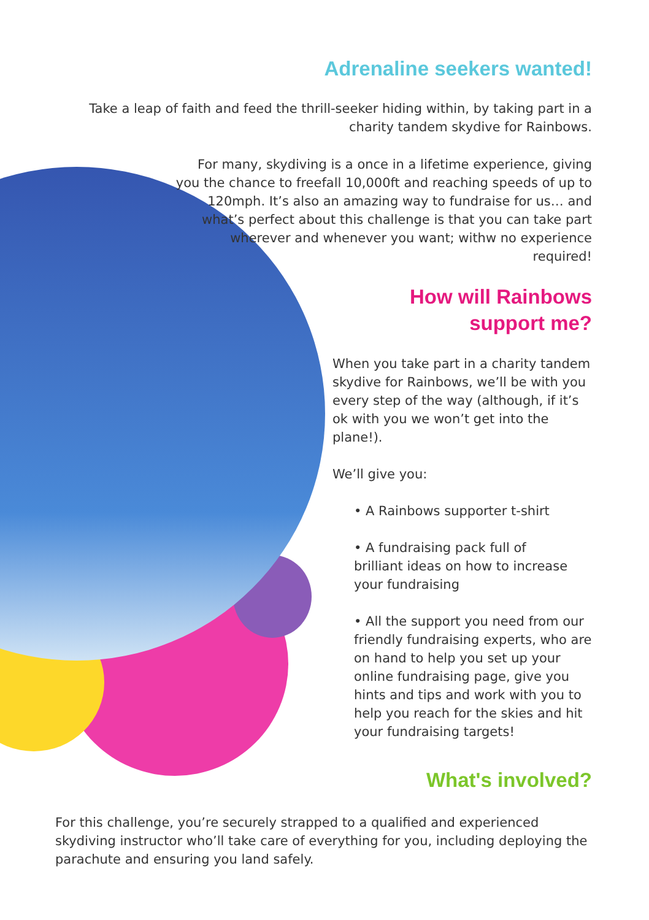Adrenaline seekers wanted!
Take a leap of faith and feed the thrill-seeker hiding within, by taking part in a charity tandem skydive for Rainbows.
For many, skydiving is a once in a lifetime experience, giving you the chance to freefall 10,000ft and reaching speeds of up to 120mph. It’s also an amazing way to fundraise for us… and what’s perfect about this challenge is that you can take part wherever and whenever you want; withw no experience required!
How will Rainbows
support me?
When you take part in a charity tandem skydive for Rainbows, we’ll be with you every step of the way (although, if it’s ok with you we won’t get into the plane!).
We’ll give you:
• A Rainbows supporter t-shirt
• A fundraising pack full of
brilliant ideas on how to increase your fundraising
• All the support you need from our friendly fundraising experts, who are on hand to help you set up your online fundraising page, give you hints and tips and work with you to help you reach for the skies and hit your fundraising targets!
What's involved?
For this challenge, you’re securely strapped to a qualified and experienced skydiving instructor who’ll take care of everything for you, including deploying the parachute and ensuring you land safely.